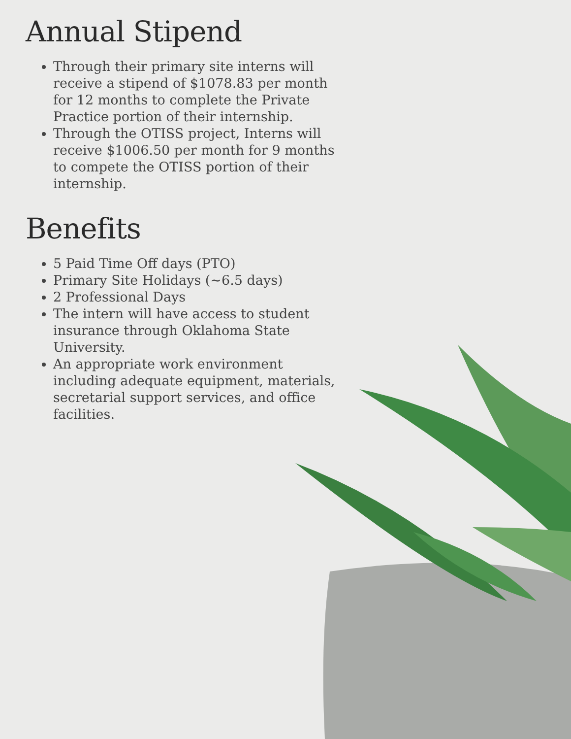Annual Stipend
Through their primary site interns will receive a stipend of $1078.83 per month for 12 months to complete the Private Practice portion of their internship.
Through the OTISS project, Interns will receive $1006.50 per month for 9 months to compete the OTISS portion of their internship.
Benefits
5 Paid Time Off days (PTO)
Primary Site Holidays (~6.5 days)
2 Professional Days
The intern will have access to student insurance through Oklahoma State University.
An appropriate work environment including adequate equipment, materials, secretarial support services, and office facilities.